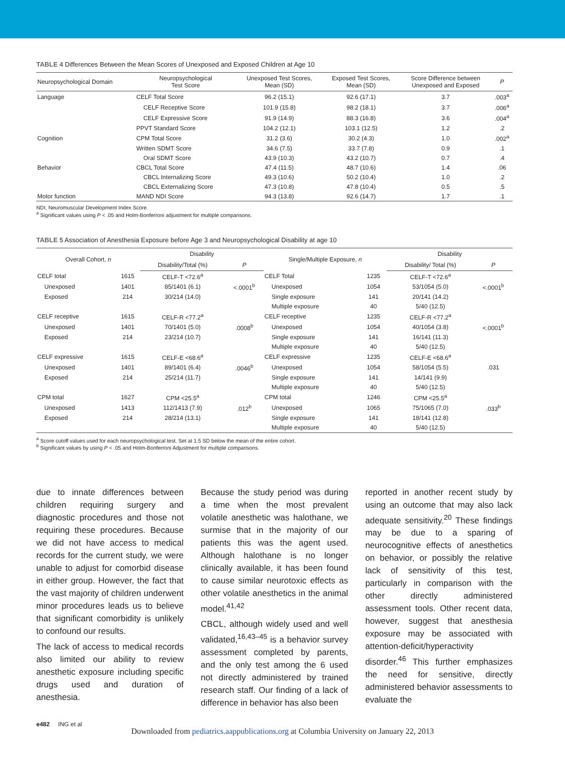TABLE 4 Differences Between the Mean Scores of Unexposed and Exposed Children at Age 10
| Neuropsychological Domain | Neuropsychological Test Score | Unexposed Test Scores, Mean (SD) | Exposed Test Scores, Mean (SD) | Score Difference between Unexposed and Exposed | P |
| --- | --- | --- | --- | --- | --- |
| Language | CELF Total Score | 96.2 (15.1) | 92.6 (17.1) | 3.7 | .003<sup>a</sup> |
| | CELF Receptive Score | 101.9 (15.8) | 98.2 (18.1) | 3.7 | .006<sup>a</sup> |
| | CELF Expressive Score | 91.9 (14.9) | 88.3 (16.8) | 3.6 | .004<sup>a</sup> |
| | PPVT Standard Score | 104.2 (12.1) | 103.1 (12.5) | 1.2 | .2 |
| Cognition | CPM Total Score | 31.2 (3.6) | 30.2 (4.3) | 1.0 | .002<sup>a</sup> |
| | Written SDMT Score | 34.6 (7.5) | 33.7 (7.8) | 0.9 | .1 |
| | Oral SDMT Score | 43.9 (10.3) | 43.2 (10.7) | 0.7 | .4 |
| Behavior | CBCL Total Score | 47.4 (11.5) | 48.7 (10.6) | 1.4 | .06 |
| | CBCL Internalizing Score | 49.3 (10.6) | 50.2 (10.4) | 1.0 | .2 |
| | CBCL Externalizing Score | 47.3 (10.8) | 47.8 (10.4) | 0.5 | .5 |
| Motor function | MAND NDI Score | 94.3 (13.8) | 92.6 (14.7) | 1.7 | .1 |
NDI, Neuromuscular Development Index Score.
<sup>a</sup> Significant values using P < .05 and Holm-Bonferroni adjustment for multiple comparisons.
TABLE 5 Association of Anesthesia Exposure before Age 3 and Neuropsychological Disability at age 10
| Overall Cohort, n | | Disability | | Single/Multiple Exposure, n | | Disability | |
| --- | --- | --- | --- | --- | --- | --- | --- |
| | | Disability/Total (%) | P | | | Disability/ Total (%) | P |
| CELF total | 1615 | CELF-T <72.6<sup>a</sup> | | CELF Total | 1235 | CELF-T <72.6<sup>a</sup> | |
| Unexposed | 1401 | 85/1401 (6.1) | <.0001<sup>b</sup> | Unexposed | 1054 | 53/1054 (5.0) | <.0001<sup>b</sup> |
| Exposed | 214 | 30/214 (14.0) | | Single exposure | 141 | 20/141 (14.2) | |
| | | | | Multiple exposure | 40 | 5/40 (12.5) | |
| CELF receptive | 1615 | CELF-R <77.2<sup>a</sup> | | CELF receptive | 1235 | CELF-R <77.2<sup>a</sup> | |
| Unexposed | 1401 | 70/1401 (5.0) | .0008<sup>b</sup> | Unexposed | 1054 | 40/1054 (3.8) | <.0001<sup>b</sup> |
| Exposed | 214 | 23/214 (10.7) | | Single exposure | 141 | 16/141 (11.3) | |
| | | | | Multiple exposure | 40 | 5/40 (12.5) | |
| CELF expressive | 1615 | CELF-E <68.6<sup>a</sup> | | CELF expressive | 1235 | CELF-E <68.6<sup>a</sup> | |
| Unexposed | 1401 | 89/1401 (6.4) | .0046<sup>b</sup> | Unexposed | 1054 | 58/1054 (5.5) | .031 |
| Exposed | 214 | 25/214 (11.7) | | Single exposure | 141 | 14/141 (9.9) | |
| | | | | Multiple exposure | 40 | 5/40 (12.5) | |
| CPM total | 1627 | CPM <25.5<sup>a</sup> | | CPM total | 1246 | CPM <25.5<sup>a</sup> | |
| Unexposed | 1413 | 112/1413 (7.9) | .012<sup>b</sup> | Unexposed | 1065 | 75/1065 (7.0) | .033<sup>b</sup> |
| Exposed | 214 | 28/214 (13.1) | | Single exposure | 141 | 18/141 (12.8) | |
| | | | | Multiple exposure | 40 | 5/40 (12.5) | |
<sup>a</sup> Score cutoff values used for each neuropsychological test. Set at 1.5 SD below the mean of the entire cohort.
<sup>b</sup> Significant values by using P < .05 and Holm-Bonferroni Adjustment for multiple comparisons.
due to innate differences between children requiring surgery and diagnostic procedures and those not requiring these procedures. Because we did not have access to medical records for the current study, we were unable to adjust for comorbid disease in either group. However, the fact that the vast majority of children underwent minor procedures leads us to believe that significant comorbidity is unlikely to confound our results.
The lack of access to medical records also limited our ability to review anesthetic exposure including specific drugs used and duration of anesthesia.
Because the study period was during a time when the most prevalent volatile anesthetic was halothane, we surmise that in the majority of our patients this was the agent used. Although halothane is no longer clinically available, it has been found to cause similar neurotoxic effects as other volatile anesthetics in the animal model.<sup>41,42</sup>
CBCL, although widely used and well validated,<sup>16,43–45</sup> is a behavior survey assessment completed by parents, and the only test among the 6 used not directly administered by trained research staff. Our finding of a lack of difference in behavior has also been
reported in another recent study by using an outcome that may also lack adequate sensitivity.<sup>20</sup> These findings may be due to a sparing of neurocognitive effects of anesthetics on behavior, or possibly the relative lack of sensitivity of this test, particularly in comparison with the other directly administered assessment tools. Other recent data, however, suggest that anesthesia exposure may be associated with attention-deficit/hyperactivity disorder.<sup>46</sup> This further emphasizes the need for sensitive, directly administered behavior assessments to evaluate the
e482 ING et al
Downloaded from pediatrics.aappublications.org at Columbia University on January 22, 2013